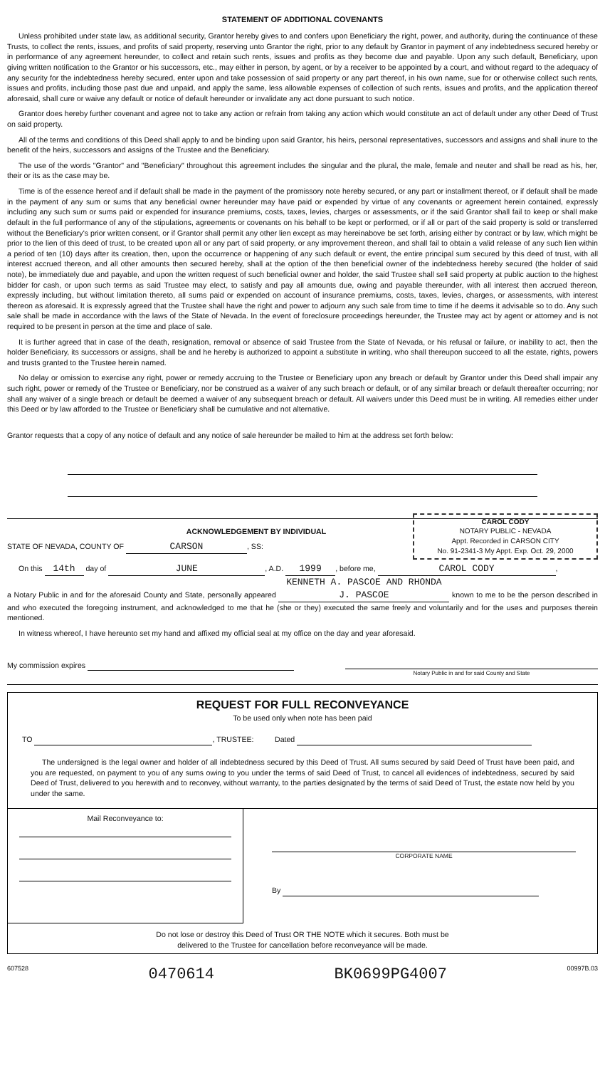STATEMENT OF ADDITIONAL COVENANTS
Unless prohibited under state law, as additional security, Grantor hereby gives to and confers upon Beneficiary the right, power, and authority, during the continuance of these Trusts, to collect the rents, issues, and profits of said property, reserving unto Grantor the right, prior to any default by Grantor in payment of any indebtedness secured hereby or in performance of any agreement hereunder, to collect and retain such rents, issues and profits as they become due and payable. Upon any such default, Beneficiary, upon giving written notification to the Grantor or his successors, etc., may either in person, by agent, or by a receiver to be appointed by a court, and without regard to the adequacy of any security for the indebtedness hereby secured, enter upon and take possession of said property or any part thereof, in his own name, sue for or otherwise collect such rents, issues and profits, including those past due and unpaid, and apply the same, less allowable expenses of collection of such rents, issues and profits, and the application thereof aforesaid, shall cure or waive any default or notice of default hereunder or invalidate any act done pursuant to such notice.
Grantor does hereby further covenant and agree not to take any action or refrain from taking any action which would constitute an act of default under any other Deed of Trust on said property.
All of the terms and conditions of this Deed shall apply to and be binding upon said Grantor, his heirs, personal representatives, successors and assigns and shall inure to the benefit of the heirs, successors and assigns of the Trustee and the Beneficiary.
The use of the words "Grantor" and "Beneficiary" throughout this agreement includes the singular and the plural, the male, female and neuter and shall be read as his, her, their or its as the case may be.
Time is of the essence hereof and if default shall be made in the payment of the promissory note hereby secured, or any part or installment thereof, or if default shall be made in the payment of any sum or sums that any beneficial owner hereunder may have paid or expended by virtue of any covenants or agreement herein contained, expressly including any such sum or sums paid or expended for insurance premiums, costs, taxes, levies, charges or assessments, or if the said Grantor shall fail to keep or shall make default in the full performance of any of the stipulations, agreements or covenants on his behalf to be kept or performed, or if all or part of the said property is sold or transferred without the Beneficiary's prior written consent, or if Grantor shall permit any other lien except as may hereinabove be set forth, arising either by contract or by law, which might be prior to the lien of this deed of trust, to be created upon all or any part of said property, or any improvement thereon, and shall fail to obtain a valid release of any such lien within a period of ten (10) days after its creation, then, upon the occurrence or happening of any such default or event, the entire principal sum secured by this deed of trust, with all interest accrued thereon, and all other amounts then secured hereby, shall at the option of the then beneficial owner of the indebtedness hereby secured (the holder of said note), be immediately due and payable, and upon the written request of such beneficial owner and holder, the said Trustee shall sell said property at public auction to the highest bidder for cash, or upon such terms as said Trustee may elect, to satisfy and pay all amounts due, owing and payable thereunder, with all interest then accrued thereon, expressly including, but without limitation thereto, all sums paid or expended on account of insurance premiums, costs, taxes, levies, charges, or assessments, with interest thereon as aforesaid. It is expressly agreed that the Trustee shall have the right and power to adjourn any such sale from time to time if he deems it advisable so to do. Any such sale shall be made in accordance with the laws of the State of Nevada. In the event of foreclosure proceedings hereunder, the Trustee may act by agent or attorney and is not required to be present in person at the time and place of sale.
It is further agreed that in case of the death, resignation, removal or absence of said Trustee from the State of Nevada, or his refusal or failure, or inability to act, then the holder Beneficiary, its successors or assigns, shall be and he hereby is authorized to appoint a substitute in writing, who shall thereupon succeed to all the estate, rights, powers and trusts granted to the Trustee herein named.
No delay or omission to exercise any right, power or remedy accruing to the Trustee or Beneficiary upon any breach or default by Grantor under this Deed shall impair any such right, power or remedy of the Trustee or Beneficiary, nor be construed as a waiver of any such breach or default, or of any similar breach or default thereafter occurring; nor shall any waiver of a single breach or default be deemed a waiver of any subsequent breach or default. All waivers under this Deed must be in writing. All remedies either under this Deed or by law afforded to the Trustee or Beneficiary shall be cumulative and not alternative.
Grantor requests that a copy of any notice of default and any notice of sale hereunder be mailed to him at the address set forth below:
CAROL CODY
NOTARY PUBLIC - NEVADA
Appt. Recorded in CARSON CITY
No. 91-2341-3 My Appt. Exp. Oct. 29, 2000
ACKNOWLEDGEMENT BY INDIVIDUAL
STATE OF NEVADA, COUNTY OF CARSON, SS:
On this 14th day of JUNE, A.D. 1999, before me, CAROL CODY,
a Notary Public in and for the aforesaid County and State, personally appeared KENNETH A. PASCOE AND RHONDA J. PASCOE known to me to be the person described in and who executed the foregoing instrument, and acknowledged to me that he (she or they) executed the same freely and voluntarily and for the uses and purposes therein mentioned.
In witness whereof, I have hereunto set my hand and affixed my official seal at my office on the day and year aforesaid.
My commission expires
Notary Public in and for said County and State
REQUEST FOR FULL RECONVEYANCE
To be used only when note has been paid
TO , TRUSTEE: Dated
The undersigned is the legal owner and holder of all indebtedness secured by this Deed of Trust. All sums secured by said Deed of Trust have been paid, and you are requested, on payment to you of any sums owing to you under the terms of said Deed of Trust, to cancel all evidences of indebtedness, secured by said Deed of Trust, delivered to you herewith and to reconvey, without warranty, to the parties designated by the terms of said Deed of Trust, the estate now held by you under the same.
Mail Reconveyance to:
CORPORATE NAME
By
Do not lose or destroy this Deed of Trust OR THE NOTE which it secures. Both must be
delivered to the Trustee for cancellation before reconveyance will be made.
607528 0470614 BK0699PG4007 00997B.03